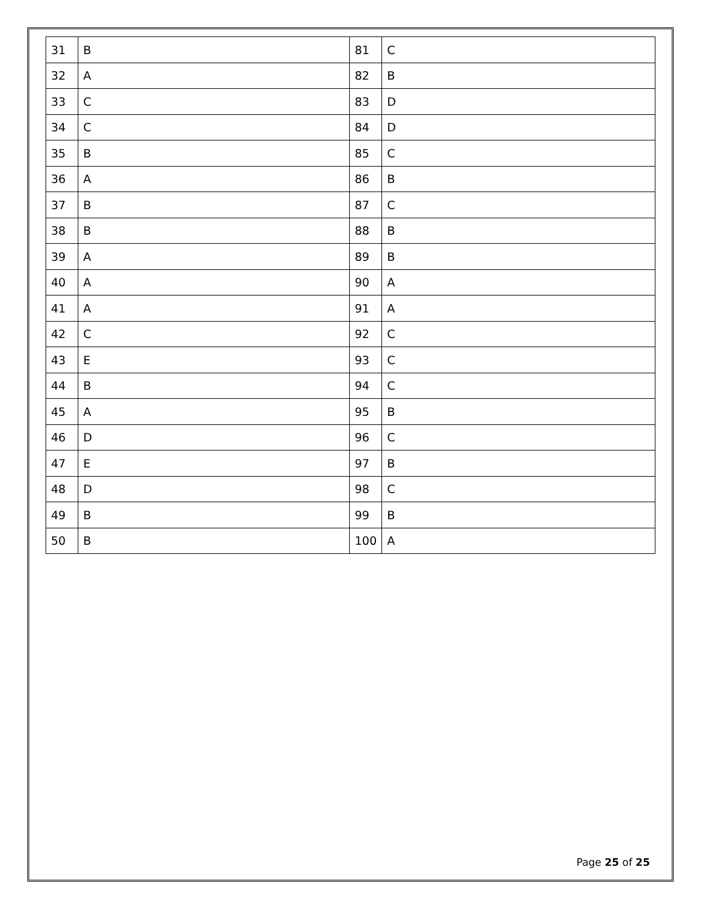| 31 | B | 81 | C |
| 32 | A | 82 | B |
| 33 | C | 83 | D |
| 34 | C | 84 | D |
| 35 | B | 85 | C |
| 36 | A | 86 | B |
| 37 | B | 87 | C |
| 38 | B | 88 | B |
| 39 | A | 89 | B |
| 40 | A | 90 | A |
| 41 | A | 91 | A |
| 42 | C | 92 | C |
| 43 | E | 93 | C |
| 44 | B | 94 | C |
| 45 | A | 95 | B |
| 46 | D | 96 | C |
| 47 | E | 97 | B |
| 48 | D | 98 | C |
| 49 | B | 99 | B |
| 50 | B | 100 | A |
Page 25 of 25